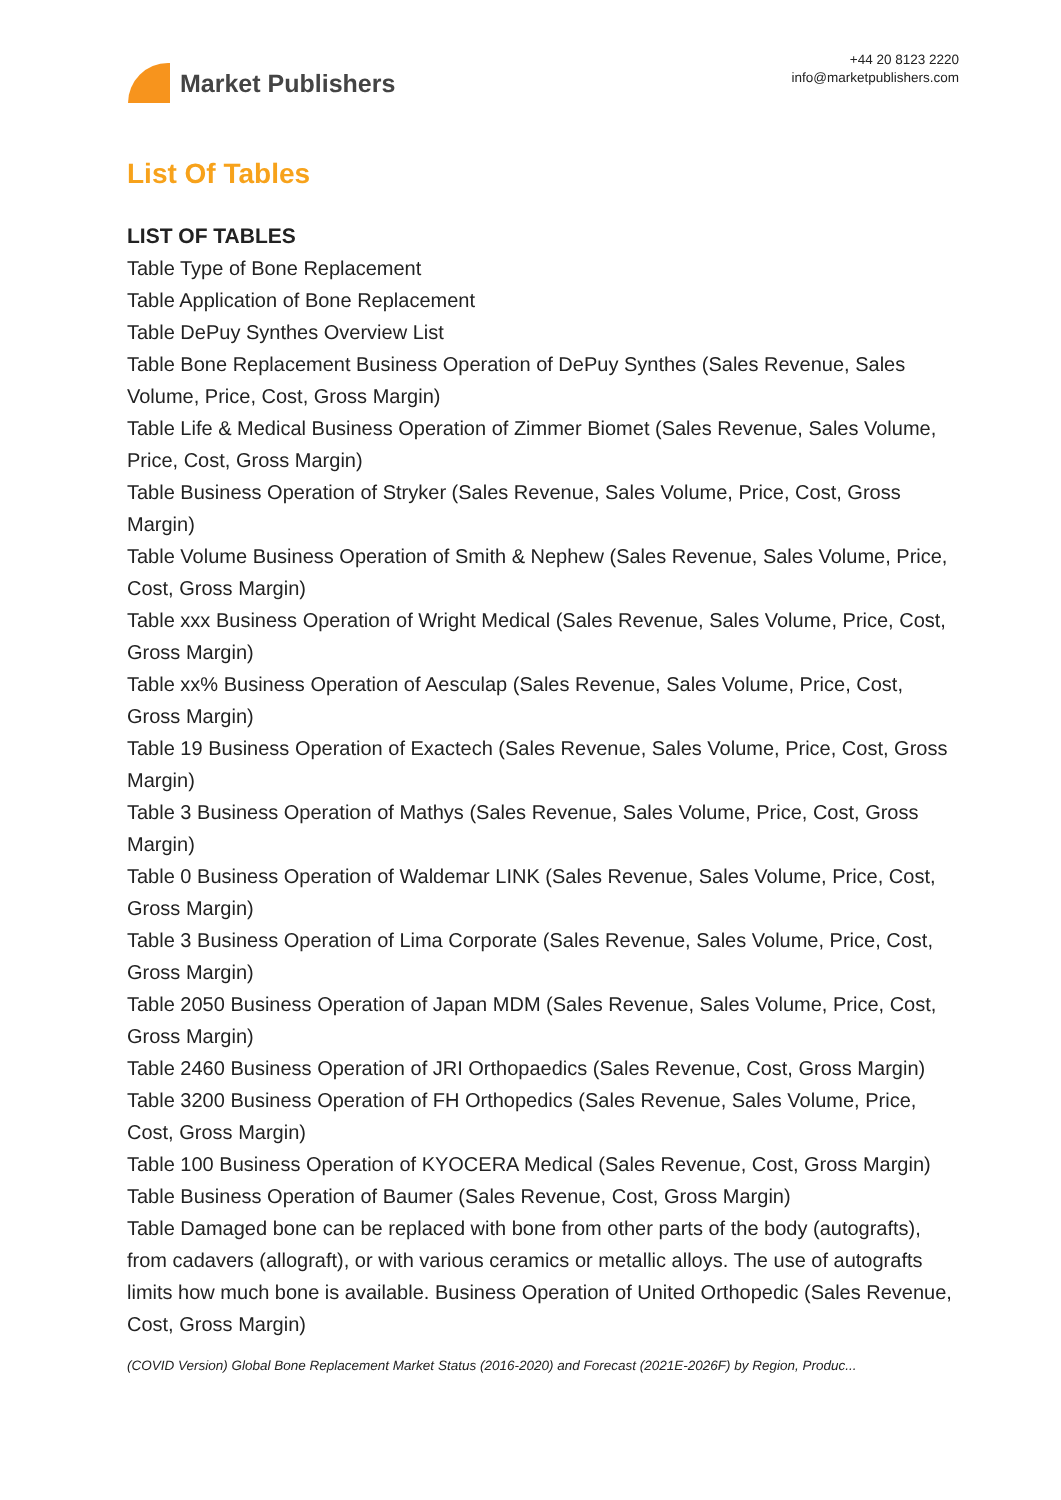Market Publishers
+44 20 8123 2220
info@marketpublishers.com
List Of Tables
LIST OF TABLES
Table Type of Bone Replacement
Table Application of Bone Replacement
Table DePuy Synthes Overview List
Table Bone Replacement Business Operation of DePuy Synthes (Sales Revenue, Sales Volume, Price, Cost, Gross Margin)
Table Life & Medical Business Operation of Zimmer Biomet (Sales Revenue, Sales Volume, Price, Cost, Gross Margin)
Table Business Operation of Stryker (Sales Revenue, Sales Volume, Price, Cost, Gross Margin)
Table Volume Business Operation of Smith & Nephew (Sales Revenue, Sales Volume, Price, Cost, Gross Margin)
Table xxx Business Operation of Wright Medical (Sales Revenue, Sales Volume, Price, Cost, Gross Margin)
Table xx% Business Operation of Aesculap (Sales Revenue, Sales Volume, Price, Cost, Gross Margin)
Table 19 Business Operation of Exactech (Sales Revenue, Sales Volume, Price, Cost, Gross Margin)
Table 3 Business Operation of Mathys (Sales Revenue, Sales Volume, Price, Cost, Gross Margin)
Table 0 Business Operation of Waldemar LINK (Sales Revenue, Sales Volume, Price, Cost, Gross Margin)
Table 3 Business Operation of Lima Corporate (Sales Revenue, Sales Volume, Price, Cost, Gross Margin)
Table 2050 Business Operation of Japan MDM (Sales Revenue, Sales Volume, Price, Cost, Gross Margin)
Table 2460 Business Operation of JRI Orthopaedics (Sales Revenue, Cost, Gross Margin)
Table 3200 Business Operation of FH Orthopedics (Sales Revenue, Sales Volume, Price, Cost, Gross Margin)
Table 100 Business Operation of KYOCERA Medical (Sales Revenue, Cost, Gross Margin)
Table Business Operation of Baumer (Sales Revenue, Cost, Gross Margin)
Table Damaged bone can be replaced with bone from other parts of the body (autografts), from cadavers (allograft), or with various ceramics or metallic alloys. The use of autografts limits how much bone is available. Business Operation of United Orthopedic (Sales Revenue, Cost, Gross Margin)
(COVID Version) Global Bone Replacement Market Status (2016-2020) and Forecast (2021E-2026F) by Region, Produc...